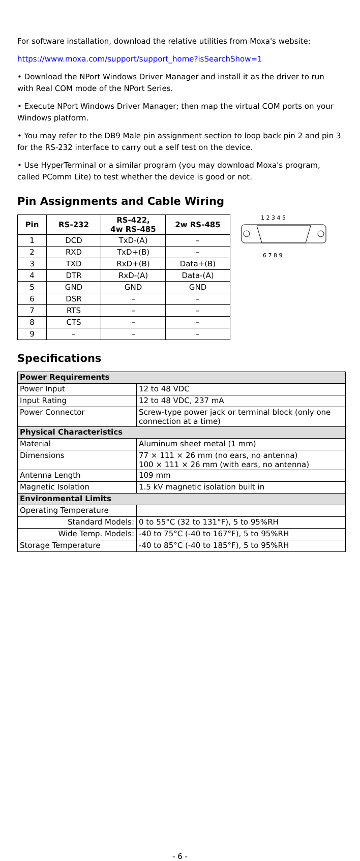For software installation, download the relative utilities from Moxa's website:
https://www.moxa.com/support/support_home?isSearchShow=1
• Download the NPort Windows Driver Manager and install it as the driver to run with Real COM mode of the NPort Series.
• Execute NPort Windows Driver Manager; then map the virtual COM ports on your Windows platform.
• You may refer to the DB9 Male pin assignment section to loop back pin 2 and pin 3 for the RS-232 interface to carry out a self test on the device.
• Use HyperTerminal or a similar program (you may download Moxa's program, called PComm Lite) to test whether the device is good or not.
Pin Assignments and Cable Wiring
| Pin | RS-232 | RS-422, 4w RS-485 | 2w RS-485 |
| --- | --- | --- | --- |
| 1 | DCD | TxD-(A) | – |
| 2 | RXD | TxD+(B) | – |
| 3 | TXD | RxD+(B) | Data+(B) |
| 4 | DTR | RxD-(A) | Data-(A) |
| 5 | GND | GND | GND |
| 6 | DSR | – | – |
| 7 | RTS | – | – |
| 8 | CTS | – | – |
| 9 | – | – | – |
1 2 3 4 5
6 7 8 9
Specifications
| Power Requirements | |
| Power Input | 12 to 48 VDC |
| Input Rating | 12 to 48 VDC, 237 mA |
| Power Connector | Screw-type power jack or terminal block (only one connection at a time) |
| Physical Characteristics | |
| Material | Aluminum sheet metal (1 mm) |
| Dimensions | 77 × 111 × 26 mm (no ears, no antenna) 100 × 111 × 26 mm (with ears, no antenna) |
| Antenna Length | 109 mm |
| Magnetic Isolation | 1.5 kV magnetic isolation built in |
| Environmental Limits | |
| Operating Temperature | |
| Standard Models: | 0 to 55°C (32 to 131°F), 5 to 95%RH |
| Wide Temp. Models: | -40 to 75°C (-40 to 167°F), 5 to 95%RH |
| Storage Temperature | -40 to 85°C (-40 to 185°F), 5 to 95%RH |
- 6 -